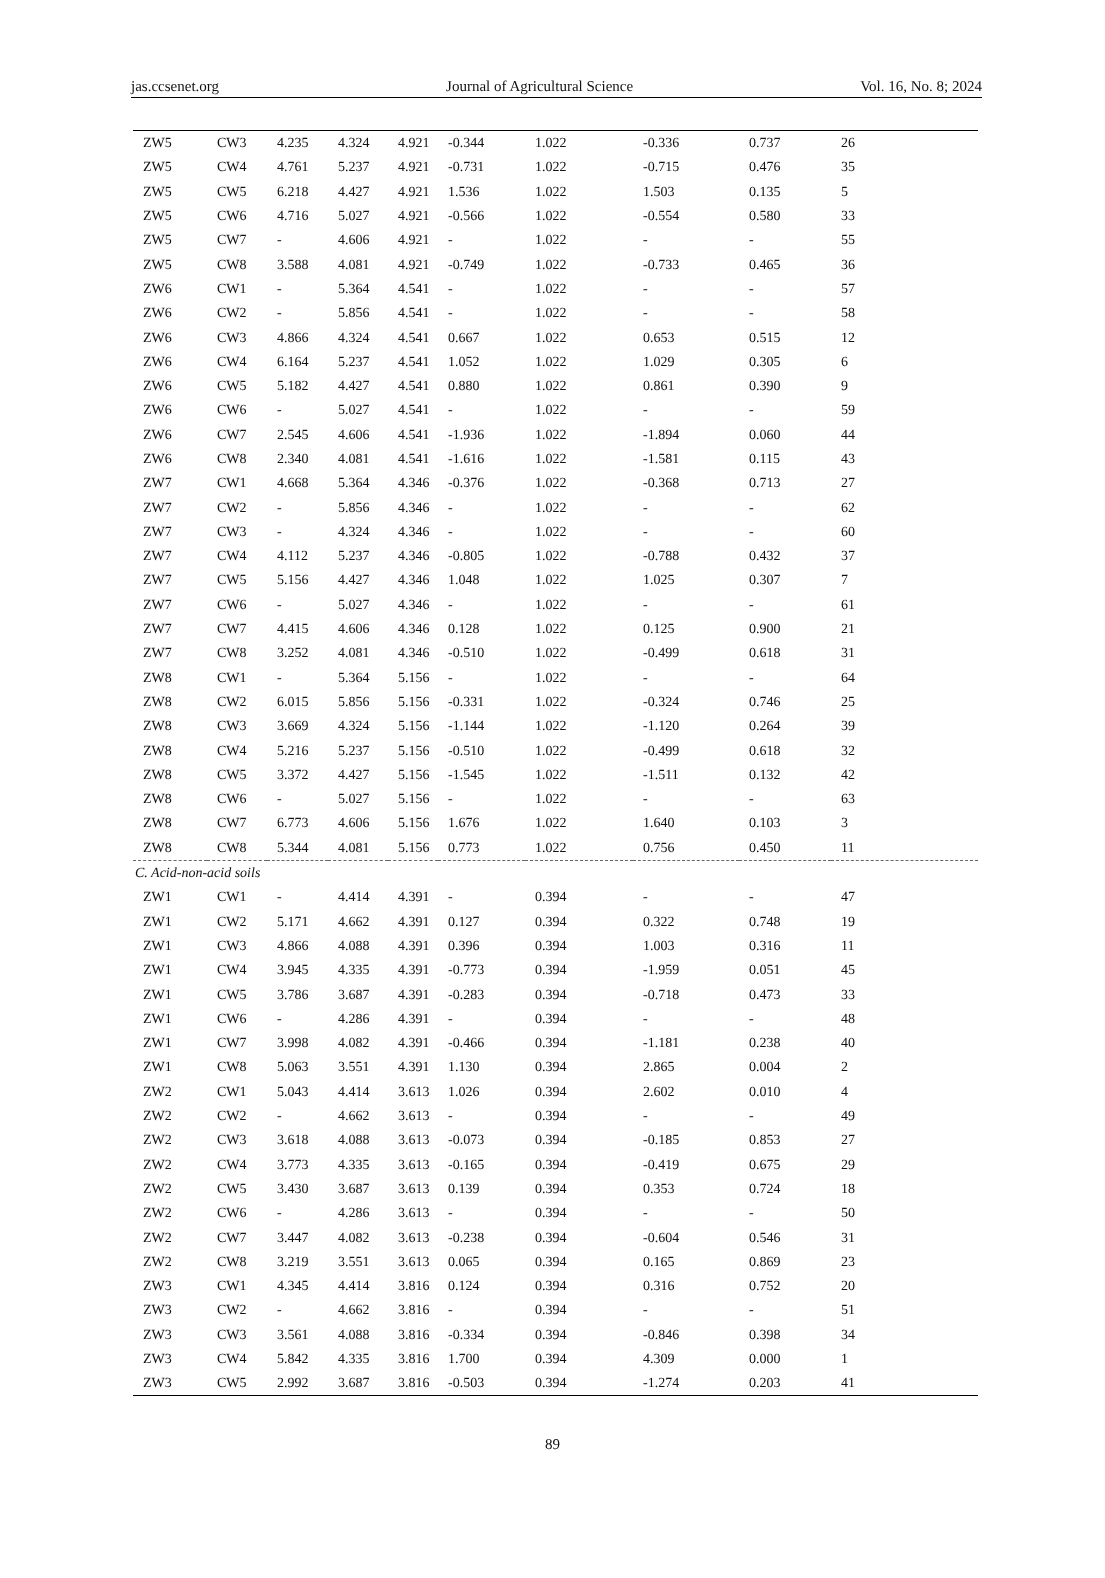jas.ccsenet.org Journal of Agricultural Science Vol. 16, No. 8; 2024
| ZW5 | CW3 | 4.235 | 4.324 | 4.921 | -0.344 | 1.022 | -0.336 | 0.737 | 26 |
| ZW5 | CW4 | 4.761 | 5.237 | 4.921 | -0.731 | 1.022 | -0.715 | 0.476 | 35 |
| ZW5 | CW5 | 6.218 | 4.427 | 4.921 | 1.536 | 1.022 | 1.503 | 0.135 | 5 |
| ZW5 | CW6 | 4.716 | 5.027 | 4.921 | -0.566 | 1.022 | -0.554 | 0.580 | 33 |
| ZW5 | CW7 | - | 4.606 | 4.921 | - | 1.022 | - | - | 55 |
| ZW5 | CW8 | 3.588 | 4.081 | 4.921 | -0.749 | 1.022 | -0.733 | 0.465 | 36 |
| ZW6 | CW1 | - | 5.364 | 4.541 | - | 1.022 | - | - | 57 |
| ZW6 | CW2 | - | 5.856 | 4.541 | - | 1.022 | - | - | 58 |
| ZW6 | CW3 | 4.866 | 4.324 | 4.541 | 0.667 | 1.022 | 0.653 | 0.515 | 12 |
| ZW6 | CW4 | 6.164 | 5.237 | 4.541 | 1.052 | 1.022 | 1.029 | 0.305 | 6 |
| ZW6 | CW5 | 5.182 | 4.427 | 4.541 | 0.880 | 1.022 | 0.861 | 0.390 | 9 |
| ZW6 | CW6 | - | 5.027 | 4.541 | - | 1.022 | - | - | 59 |
| ZW6 | CW7 | 2.545 | 4.606 | 4.541 | -1.936 | 1.022 | -1.894 | 0.060 | 44 |
| ZW6 | CW8 | 2.340 | 4.081 | 4.541 | -1.616 | 1.022 | -1.581 | 0.115 | 43 |
| ZW7 | CW1 | 4.668 | 5.364 | 4.346 | -0.376 | 1.022 | -0.368 | 0.713 | 27 |
| ZW7 | CW2 | - | 5.856 | 4.346 | - | 1.022 | - | - | 62 |
| ZW7 | CW3 | - | 4.324 | 4.346 | - | 1.022 | - | - | 60 |
| ZW7 | CW4 | 4.112 | 5.237 | 4.346 | -0.805 | 1.022 | -0.788 | 0.432 | 37 |
| ZW7 | CW5 | 5.156 | 4.427 | 4.346 | 1.048 | 1.022 | 1.025 | 0.307 | 7 |
| ZW7 | CW6 | - | 5.027 | 4.346 | - | 1.022 | - | - | 61 |
| ZW7 | CW7 | 4.415 | 4.606 | 4.346 | 0.128 | 1.022 | 0.125 | 0.900 | 21 |
| ZW7 | CW8 | 3.252 | 4.081 | 4.346 | -0.510 | 1.022 | -0.499 | 0.618 | 31 |
| ZW8 | CW1 | - | 5.364 | 5.156 | - | 1.022 | - | - | 64 |
| ZW8 | CW2 | 6.015 | 5.856 | 5.156 | -0.331 | 1.022 | -0.324 | 0.746 | 25 |
| ZW8 | CW3 | 3.669 | 4.324 | 5.156 | -1.144 | 1.022 | -1.120 | 0.264 | 39 |
| ZW8 | CW4 | 5.216 | 5.237 | 5.156 | -0.510 | 1.022 | -0.499 | 0.618 | 32 |
| ZW8 | CW5 | 3.372 | 4.427 | 5.156 | -1.545 | 1.022 | -1.511 | 0.132 | 42 |
| ZW8 | CW6 | - | 5.027 | 5.156 | - | 1.022 | - | - | 63 |
| ZW8 | CW7 | 6.773 | 4.606 | 5.156 | 1.676 | 1.022 | 1.640 | 0.103 | 3 |
| ZW8 | CW8 | 5.344 | 4.081 | 5.156 | 0.773 | 1.022 | 0.756 | 0.450 | 11 |
| C. Acid-non-acid soils | | | | | | | | | |
| ZW1 | CW1 | - | 4.414 | 4.391 | - | 0.394 | - | - | 47 |
| ZW1 | CW2 | 5.171 | 4.662 | 4.391 | 0.127 | 0.394 | 0.322 | 0.748 | 19 |
| ZW1 | CW3 | 4.866 | 4.088 | 4.391 | 0.396 | 0.394 | 1.003 | 0.316 | 11 |
| ZW1 | CW4 | 3.945 | 4.335 | 4.391 | -0.773 | 0.394 | -1.959 | 0.051 | 45 |
| ZW1 | CW5 | 3.786 | 3.687 | 4.391 | -0.283 | 0.394 | -0.718 | 0.473 | 33 |
| ZW1 | CW6 | - | 4.286 | 4.391 | - | 0.394 | - | - | 48 |
| ZW1 | CW7 | 3.998 | 4.082 | 4.391 | -0.466 | 0.394 | -1.181 | 0.238 | 40 |
| ZW1 | CW8 | 5.063 | 3.551 | 4.391 | 1.130 | 0.394 | 2.865 | 0.004 | 2 |
| ZW2 | CW1 | 5.043 | 4.414 | 3.613 | 1.026 | 0.394 | 2.602 | 0.010 | 4 |
| ZW2 | CW2 | - | 4.662 | 3.613 | - | 0.394 | - | - | 49 |
| ZW2 | CW3 | 3.618 | 4.088 | 3.613 | -0.073 | 0.394 | -0.185 | 0.853 | 27 |
| ZW2 | CW4 | 3.773 | 4.335 | 3.613 | -0.165 | 0.394 | -0.419 | 0.675 | 29 |
| ZW2 | CW5 | 3.430 | 3.687 | 3.613 | 0.139 | 0.394 | 0.353 | 0.724 | 18 |
| ZW2 | CW6 | - | 4.286 | 3.613 | - | 0.394 | - | - | 50 |
| ZW2 | CW7 | 3.447 | 4.082 | 3.613 | -0.238 | 0.394 | -0.604 | 0.546 | 31 |
| ZW2 | CW8 | 3.219 | 3.551 | 3.613 | 0.065 | 0.394 | 0.165 | 0.869 | 23 |
| ZW3 | CW1 | 4.345 | 4.414 | 3.816 | 0.124 | 0.394 | 0.316 | 0.752 | 20 |
| ZW3 | CW2 | - | 4.662 | 3.816 | - | 0.394 | - | - | 51 |
| ZW3 | CW3 | 3.561 | 4.088 | 3.816 | -0.334 | 0.394 | -0.846 | 0.398 | 34 |
| ZW3 | CW4 | 5.842 | 4.335 | 3.816 | 1.700 | 0.394 | 4.309 | 0.000 | 1 |
| ZW3 | CW5 | 2.992 | 3.687 | 3.816 | -0.503 | 0.394 | -1.274 | 0.203 | 41 |
89